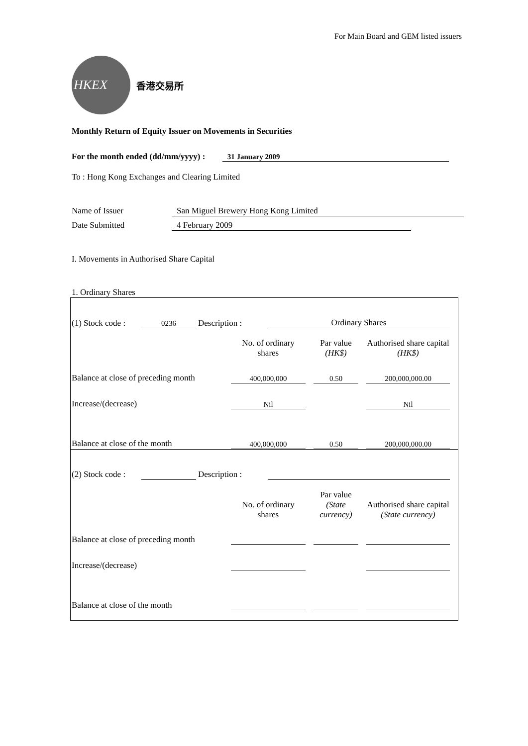For Main Board and GEM listed issuers
HKEX
香港交易所
Monthly Return of Equity Issuer on Movements in Securities
For the month ended (dd/mm/yyyy) : 31 January 2009
To : Hong Kong Exchanges and Clearing Limited
Name of Issuer San Miguel Brewery Hong Kong Limited
Date Submitted 4 February 2009
I. Movements in Authorised Share Capital
1. Ordinary Shares
| (1) Stock code : | 0236 | Description : | Ordinary Shares |
| | No. of ordinary shares | | Par value (HK$) | | Authorised share capital (HK$) |
| Balance at close of preceding month | 400,000,000 | | 0.50 | | 200,000,000.00 |
| Increase/(decrease) | Nil | | | | Nil |
| Balance at close of the month | 400,000,000 | | 0.50 | | 200,000,000.00 |
| (2) Stock code : | | Description : | |
| | No. of ordinary shares | | Par value (State currency) | | Authorised share capital (State currency) |
| Balance at close of preceding month | | | | | |
| Increase/(decrease) | | | | | |
| Balance at close of the month | | | | | |